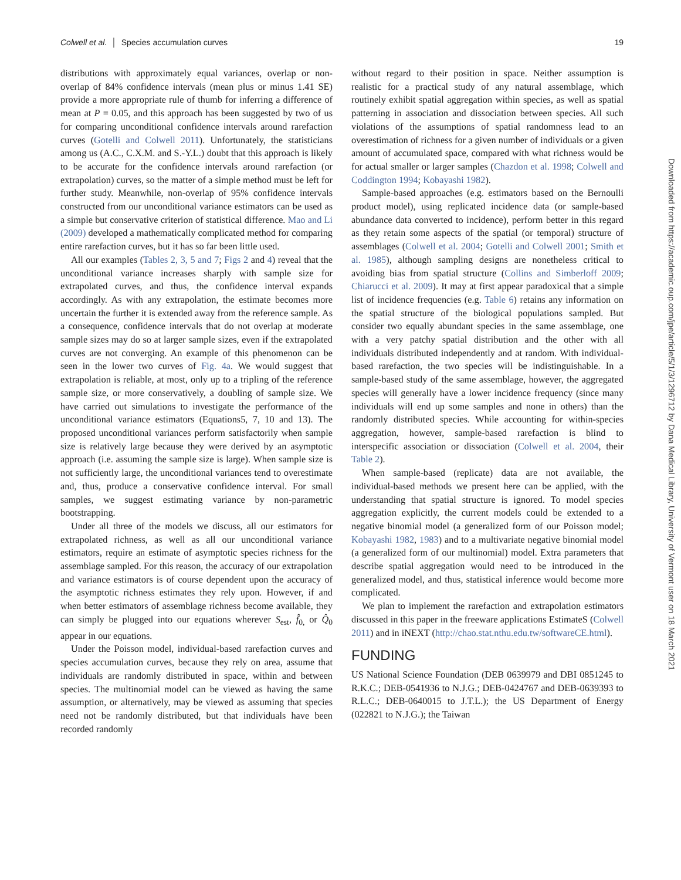Colwell et al. │ Species accumulation curves 19
distributions with approximately equal variances, overlap or non-overlap of 84% confidence intervals (mean plus or minus 1.41 SE) provide a more appropriate rule of thumb for inferring a difference of mean at P = 0.05, and this approach has been suggested by two of us for comparing unconditional confidence intervals around rarefaction curves (Gotelli and Colwell 2011). Unfortunately, the statisticians among us (A.C., C.X.M. and S.-Y.L.) doubt that this approach is likely to be accurate for the confidence intervals around rarefaction (or extrapolation) curves, so the matter of a simple method must be left for further study. Meanwhile, non-overlap of 95% confidence intervals constructed from our unconditional variance estimators can be used as a simple but conservative criterion of statistical difference. Mao and Li (2009) developed a mathematically complicated method for comparing entire rarefaction curves, but it has so far been little used.
All our examples (Tables 2, 3, 5 and 7; Figs 2 and 4) reveal that the unconditional variance increases sharply with sample size for extrapolated curves, and thus, the confidence interval expands accordingly. As with any extrapolation, the estimate becomes more uncertain the further it is extended away from the reference sample. As a consequence, confidence intervals that do not overlap at moderate sample sizes may do so at larger sample sizes, even if the extrapolated curves are not converging. An example of this phenomenon can be seen in the lower two curves of Fig. 4a. We would suggest that extrapolation is reliable, at most, only up to a tripling of the reference sample size, or more conservatively, a doubling of sample size. We have carried out simulations to investigate the performance of the unconditional variance estimators (Equations5, 7, 10 and 13). The proposed unconditional variances perform satisfactorily when sample size is relatively large because they were derived by an asymptotic approach (i.e. assuming the sample size is large). When sample size is not sufficiently large, the unconditional variances tend to overestimate and, thus, produce a conservative confidence interval. For small samples, we suggest estimating variance by non-parametric bootstrapping.
Under all three of the models we discuss, all our estimators for extrapolated richness, as well as all our unconditional variance estimators, require an estimate of asymptotic species richness for the assemblage sampled. For this reason, the accuracy of our extrapolation and variance estimators is of course dependent upon the accuracy of the asymptotic richness estimates they rely upon. However, if and when better estimators of assemblage richness become available, they can simply be plugged into our equations wherever S<sub>est</sub>, f̂<sub>0,</sub> or Q̂<sub>0</sub> appear in our equations.
Under the Poisson model, individual-based rarefaction curves and species accumulation curves, because they rely on area, assume that individuals are randomly distributed in space, within and between species. The multinomial model can be viewed as having the same assumption, or alternatively, may be viewed as assuming that species need not be randomly distributed, but that individuals have been recorded randomly
without regard to their position in space. Neither assumption is realistic for a practical study of any natural assemblage, which routinely exhibit spatial aggregation within species, as well as spatial patterning in association and dissociation between species. All such violations of the assumptions of spatial randomness lead to an overestimation of richness for a given number of individuals or a given amount of accumulated space, compared with what richness would be for actual smaller or larger samples (Chazdon et al. 1998; Colwell and Coddington 1994; Kobayashi 1982).
Sample-based approaches (e.g. estimators based on the Bernoulli product model), using replicated incidence data (or sample-based abundance data converted to incidence), perform better in this regard as they retain some aspects of the spatial (or temporal) structure of assemblages (Colwell et al. 2004; Gotelli and Colwell 2001; Smith et al. 1985), although sampling designs are nonetheless critical to avoiding bias from spatial structure (Collins and Simberloff 2009; Chiarucci et al. 2009). It may at first appear paradoxical that a simple list of incidence frequencies (e.g. Table 6) retains any information on the spatial structure of the biological populations sampled. But consider two equally abundant species in the same assemblage, one with a very patchy spatial distribution and the other with all individuals distributed independently and at random. With individual-based rarefaction, the two species will be indistinguishable. In a sample-based study of the same assemblage, however, the aggregated species will generally have a lower incidence frequency (since many individuals will end up some samples and none in others) than the randomly distributed species. While accounting for within-species aggregation, however, sample-based rarefaction is blind to interspecific association or dissociation (Colwell et al. 2004, their Table 2).
When sample-based (replicate) data are not available, the individual-based methods we present here can be applied, with the understanding that spatial structure is ignored. To model species aggregation explicitly, the current models could be extended to a negative binomial model (a generalized form of our Poisson model; Kobayashi 1982, 1983) and to a multivariate negative binomial model (a generalized form of our multinomial) model. Extra parameters that describe spatial aggregation would need to be introduced in the generalized model, and thus, statistical inference would become more complicated.
We plan to implement the rarefaction and extrapolation estimators discussed in this paper in the freeware applications EstimateS (Colwell 2011) and in iNEXT (http://chao.stat.nthu.edu.tw/softwareCE.html).
FUNDING
US National Science Foundation (DEB 0639979 and DBI 0851245 to R.K.C.; DEB-0541936 to N.J.G.; DEB-0424767 and DEB-0639393 to R.L.C.; DEB-0640015 to J.T.L.); the US Department of Energy (022821 to N.J.G.); the Taiwan
Downloaded from https://academic.oup.com/jpe/article/5/1/3/1296712 by Dana Medical Library, University of Vermont user on 18 March 2021